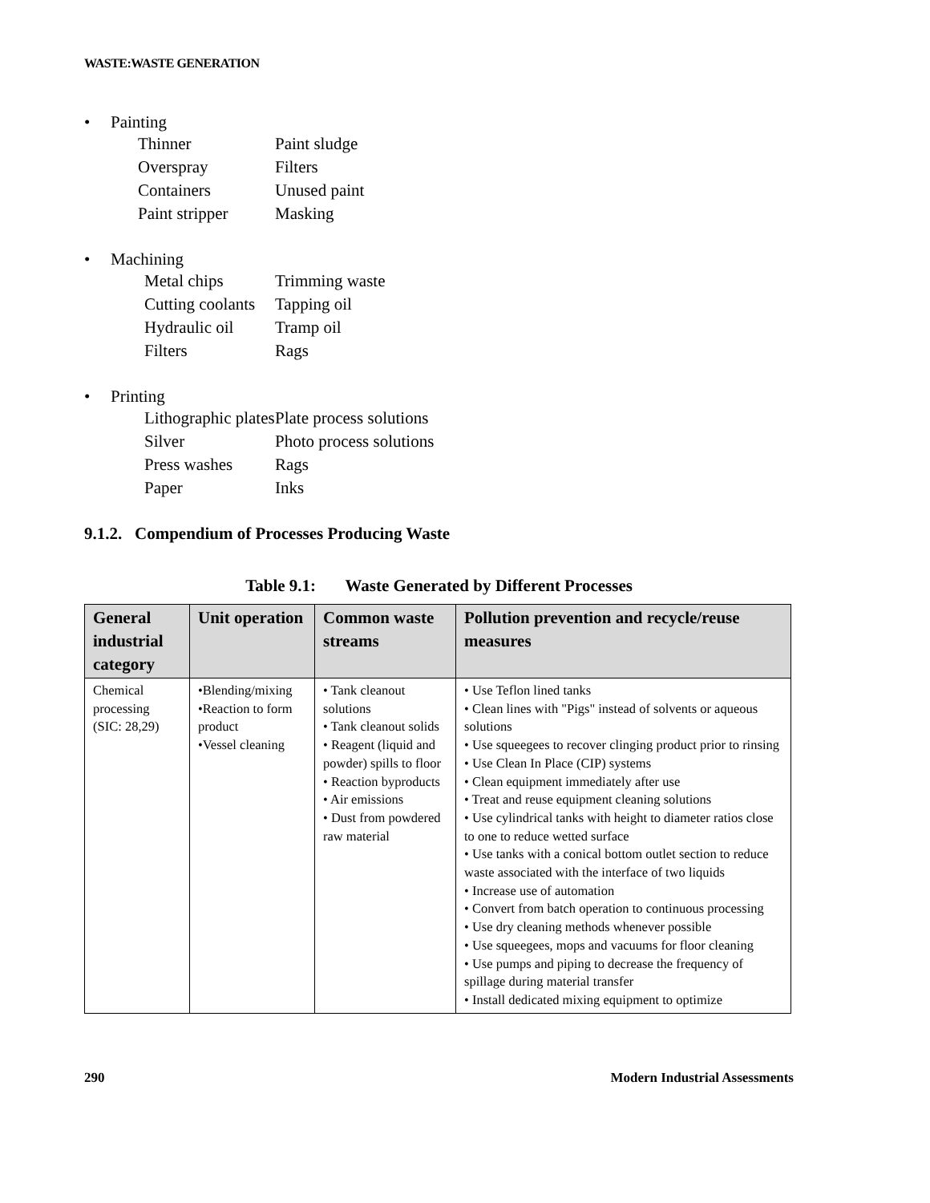WASTE:WASTE GENERATION
• Painting
Thinner Paint sludge
Overspray Filters
Containers Unused paint
Paint stripper Masking
• Machining
Metal chips Trimming waste
Cutting coolants Tapping oil
Hydraulic oil Tramp oil
Filters Rags
• Printing
Lithographic plates Plate process solutions
Silver Photo process solutions
Press washes Rags
Paper Inks
9.1.2. Compendium of Processes Producing Waste
Table 9.1: Waste Generated by Different Processes
| General industrial category | Unit operation | Common waste streams | Pollution prevention and recycle/reuse measures |
| --- | --- | --- | --- |
| Chemical processing (SIC: 28,29) | •Blending/mixing •Reaction to form product •Vessel cleaning | • Tank cleanout solutions • Tank cleanout solids • Reagent (liquid and powder) spills to floor • Reaction byproducts • Air emissions • Dust from powdered raw material | • Use Teflon lined tanks • Clean lines with "Pigs" instead of solvents or aqueous solutions • Use squeegees to recover clinging product prior to rinsing • Use Clean In Place (CIP) systems • Clean equipment immediately after use • Treat and reuse equipment cleaning solutions • Use cylindrical tanks with height to diameter ratios close to one to reduce wetted surface • Use tanks with a conical bottom outlet section to reduce waste associated with the interface of two liquids • Increase use of automation • Convert from batch operation to continuous processing • Use dry cleaning methods whenever possible • Use squeegees, mops and vacuums for floor cleaning • Use pumps and piping to decrease the frequency of spillage during material transfer • Install dedicated mixing equipment to optimize |
290 Modern Industrial Assessments